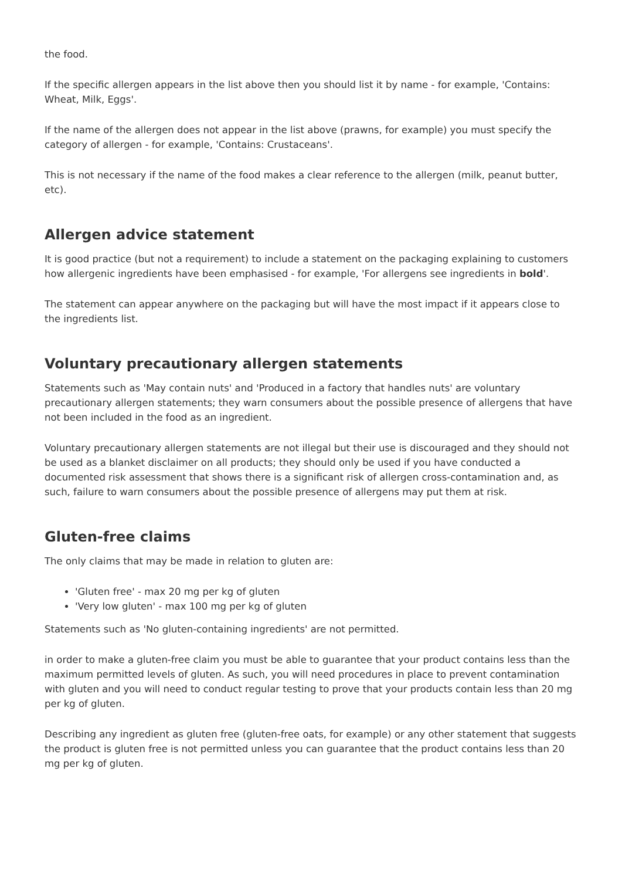the food.
If the specific allergen appears in the list above then you should list it by name - for example, 'Contains: Wheat, Milk, Eggs'.
If the name of the allergen does not appear in the list above (prawns, for example) you must specify the category of allergen - for example, 'Contains: Crustaceans'.
This is not necessary if the name of the food makes a clear reference to the allergen (milk, peanut butter, etc).
Allergen advice statement
It is good practice (but not a requirement) to include a statement on the packaging explaining to customers how allergenic ingredients have been emphasised - for example, 'For allergens see ingredients in bold'.
The statement can appear anywhere on the packaging but will have the most impact if it appears close to the ingredients list.
Voluntary precautionary allergen statements
Statements such as 'May contain nuts' and 'Produced in a factory that handles nuts' are voluntary precautionary allergen statements; they warn consumers about the possible presence of allergens that have not been included in the food as an ingredient.
Voluntary precautionary allergen statements are not illegal but their use is discouraged and they should not be used as a blanket disclaimer on all products; they should only be used if you have conducted a documented risk assessment that shows there is a significant risk of allergen cross-contamination and, as such, failure to warn consumers about the possible presence of allergens may put them at risk.
Gluten-free claims
The only claims that may be made in relation to gluten are:
'Gluten free' - max 20 mg per kg of gluten
'Very low gluten' - max 100 mg per kg of gluten
Statements such as 'No gluten-containing ingredients' are not permitted.
in order to make a gluten-free claim you must be able to guarantee that your product contains less than the maximum permitted levels of gluten. As such, you will need procedures in place to prevent contamination with gluten and you will need to conduct regular testing to prove that your products contain less than 20 mg per kg of gluten.
Describing any ingredient as gluten free (gluten-free oats, for example) or any other statement that suggests the product is gluten free is not permitted unless you can guarantee that the product contains less than 20 mg per kg of gluten.